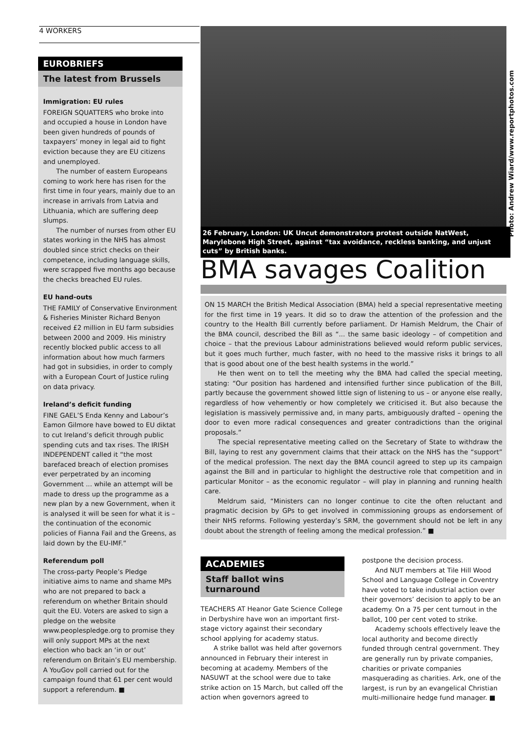4 WORKERS
EUROBRIEFS
The latest from Brussels
Immigration: EU rules
FOREIGN SQUATTERS who broke into and occupied a house in London have been given hundreds of pounds of taxpayers’ money in legal aid to fight eviction because they are EU citizens and unemployed.
The number of eastern Europeans coming to work here has risen for the first time in four years, mainly due to an increase in arrivals from Latvia and Lithuania, which are suffering deep slumps.
The number of nurses from other EU states working in the NHS has almost doubled since strict checks on their competence, including language skills, were scrapped five months ago because the checks breached EU rules.
EU hand-outs
THE FAMILY of Conservative Environment & Fisheries Minister Richard Benyon received £2 million in EU farm subsidies between 2000 and 2009. His ministry recently blocked public access to all information about how much farmers had got in subsidies, in order to comply with a European Court of Justice ruling on data privacy.
Ireland’s deficit funding
FINE GAEL’S Enda Kenny and Labour’s Eamon Gilmore have bowed to EU diktat to cut Ireland’s deficit through public spending cuts and tax rises. The IRISH INDEPENDENT called it “the most barefaced breach of election promises ever perpetrated by an incoming Government ... while an attempt will be made to dress up the programme as a new plan by a new Government, when it is analysed it will be seen for what it is – the continuation of the economic policies of Fianna Fail and the Greens, as laid down by the EU-IMF.”
Referendum poll
The cross-party People’s Pledge initiative aims to name and shame MPs who are not prepared to back a referendum on whether Britain should quit the EU. Voters are asked to sign a pledge on the website www.peoplespledge.org to promise they will only support MPs at the next election who back an ‘in or out’ referendum on Britain’s EU membership. A YouGov poll carried out for the campaign found that 61 per cent would support a referendum. ■
Photo: Andrew Wiard/www.reportphotos.com
26 February, London: UK Uncut demonstrators protest outside NatWest, Marylebone High Street, against “tax avoidance, reckless banking, and unjust cuts” by British banks.
BMA savages Coalition
ON 15 MARCH the British Medical Association (BMA) held a special representative meeting for the first time in 19 years. It did so to draw the attention of the profession and the country to the Health Bill currently before parliament. Dr Hamish Meldrum, the Chair of the BMA council, described the Bill as “... the same basic ideology – of competition and choice – that the previous Labour administrations believed would reform public services, but it goes much further, much faster, with no heed to the massive risks it brings to all that is good about one of the best health systems in the world.”
He then went on to tell the meeting why the BMA had called the special meeting, stating: “Our position has hardened and intensified further since publication of the Bill, partly because the government showed little sign of listening to us – or anyone else really, regardless of how vehemently or how completely we criticised it. But also because the legislation is massively permissive and, in many parts, ambiguously drafted – opening the door to even more radical consequences and greater contradictions than the original proposals.”
The special representative meeting called on the Secretary of State to withdraw the Bill, laying to rest any government claims that their attack on the NHS has the “support” of the medical profession. The next day the BMA council agreed to step up its campaign against the Bill and in particular to highlight the destructive role that competition and in particular Monitor – as the economic regulator – will play in planning and running health care.
Meldrum said, “Ministers can no longer continue to cite the often reluctant and pragmatic decision by GPs to get involved in commissioning groups as endorsement of their NHS reforms. Following yesterday’s SRM, the government should not be left in any doubt about the strength of feeling among the medical profession.” ■
ACADEMIES
Staff ballot wins turnaround
TEACHERS AT Heanor Gate Science College in Derbyshire have won an important first-stage victory against their secondary school applying for academy status.
A strike ballot was held after governors announced in February their interest in becoming at academy. Members of the NASUWT at the school were due to take strike action on 15 March, but called off the action when governors agreed to
postpone the decision process.
And NUT members at Tile Hill Wood School and Language College in Coventry have voted to take industrial action over their governors’ decision to apply to be an academy. On a 75 per cent turnout in the ballot, 100 per cent voted to strike.
Academy schools effectively leave the local authority and become directly funded through central government. They are generally run by private companies, charities or private companies masquerading as charities. Ark, one of the largest, is run by an evangelical Christian multi-millionaire hedge fund manager. ■